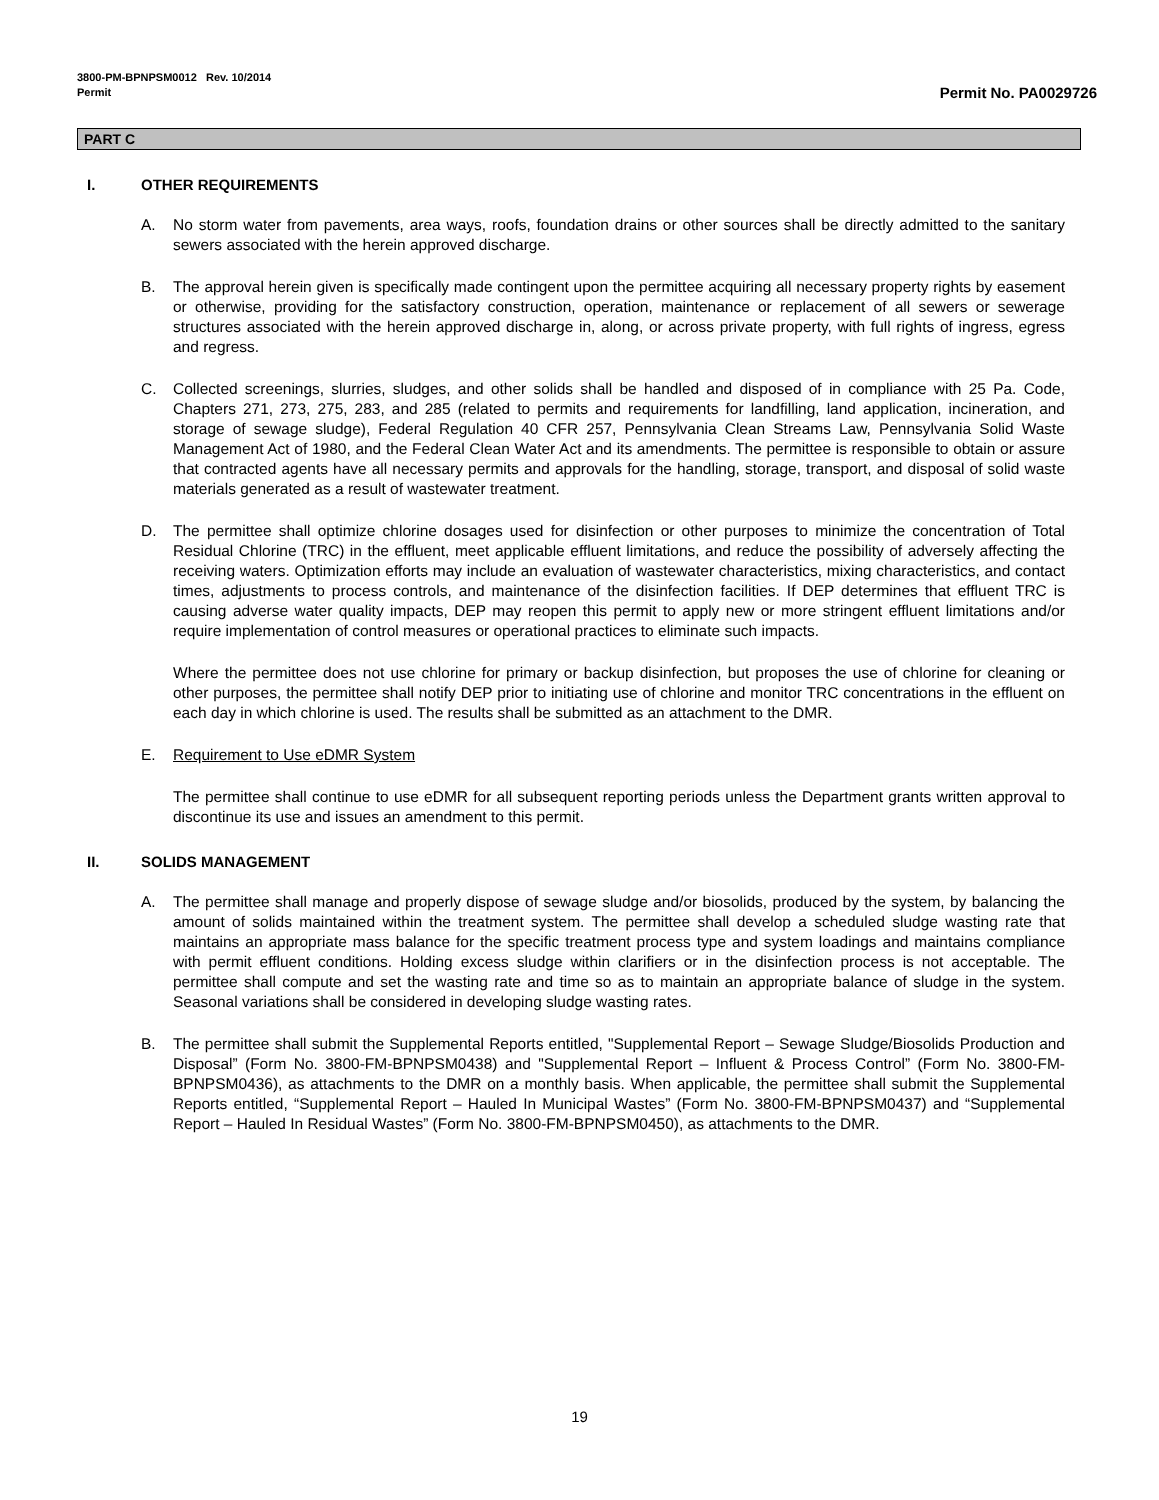3800-PM-BPNPSM0012 Rev. 10/2014
Permit Permit No. PA0029726
PART C
I. OTHER REQUIREMENTS
A. No storm water from pavements, area ways, roofs, foundation drains or other sources shall be directly admitted to the sanitary sewers associated with the herein approved discharge.
B. The approval herein given is specifically made contingent upon the permittee acquiring all necessary property rights by easement or otherwise, providing for the satisfactory construction, operation, maintenance or replacement of all sewers or sewerage structures associated with the herein approved discharge in, along, or across private property, with full rights of ingress, egress and regress.
C. Collected screenings, slurries, sludges, and other solids shall be handled and disposed of in compliance with 25 Pa. Code, Chapters 271, 273, 275, 283, and 285 (related to permits and requirements for landfilling, land application, incineration, and storage of sewage sludge), Federal Regulation 40 CFR 257, Pennsylvania Clean Streams Law, Pennsylvania Solid Waste Management Act of 1980, and the Federal Clean Water Act and its amendments. The permittee is responsible to obtain or assure that contracted agents have all necessary permits and approvals for the handling, storage, transport, and disposal of solid waste materials generated as a result of wastewater treatment.
D. The permittee shall optimize chlorine dosages used for disinfection or other purposes to minimize the concentration of Total Residual Chlorine (TRC) in the effluent, meet applicable effluent limitations, and reduce the possibility of adversely affecting the receiving waters. Optimization efforts may include an evaluation of wastewater characteristics, mixing characteristics, and contact times, adjustments to process controls, and maintenance of the disinfection facilities. If DEP determines that effluent TRC is causing adverse water quality impacts, DEP may reopen this permit to apply new or more stringent effluent limitations and/or require implementation of control measures or operational practices to eliminate such impacts.
Where the permittee does not use chlorine for primary or backup disinfection, but proposes the use of chlorine for cleaning or other purposes, the permittee shall notify DEP prior to initiating use of chlorine and monitor TRC concentrations in the effluent on each day in which chlorine is used. The results shall be submitted as an attachment to the DMR.
E. Requirement to Use eDMR System
The permittee shall continue to use eDMR for all subsequent reporting periods unless the Department grants written approval to discontinue its use and issues an amendment to this permit.
II. SOLIDS MANAGEMENT
A. The permittee shall manage and properly dispose of sewage sludge and/or biosolids, produced by the system, by balancing the amount of solids maintained within the treatment system. The permittee shall develop a scheduled sludge wasting rate that maintains an appropriate mass balance for the specific treatment process type and system loadings and maintains compliance with permit effluent conditions. Holding excess sludge within clarifiers or in the disinfection process is not acceptable. The permittee shall compute and set the wasting rate and time so as to maintain an appropriate balance of sludge in the system. Seasonal variations shall be considered in developing sludge wasting rates.
B. The permittee shall submit the Supplemental Reports entitled, "Supplemental Report – Sewage Sludge/Biosolids Production and Disposal” (Form No. 3800-FM-BPNPSM0438) and "Supplemental Report – Influent & Process Control” (Form No. 3800-FM-BPNPSM0436), as attachments to the DMR on a monthly basis. When applicable, the permittee shall submit the Supplemental Reports entitled, “Supplemental Report – Hauled In Municipal Wastes” (Form No. 3800-FM-BPNPSM0437) and “Supplemental Report – Hauled In Residual Wastes” (Form No. 3800-FM-BPNPSM0450), as attachments to the DMR.
19